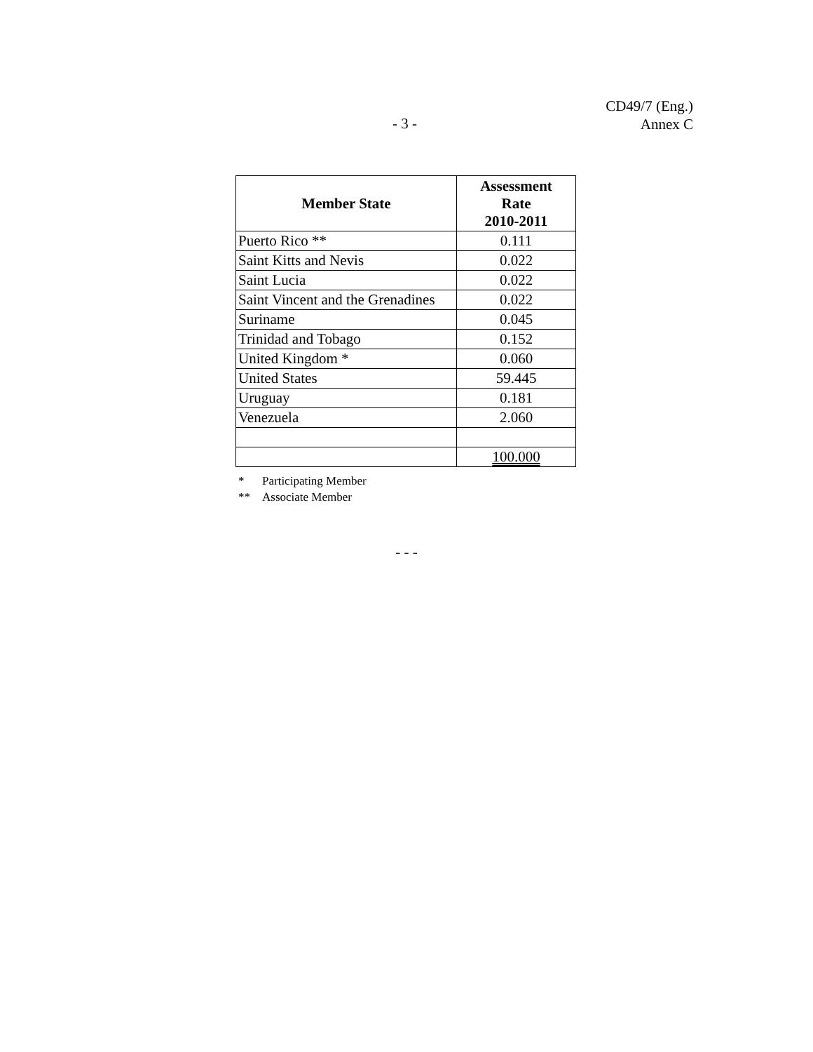CD49/7 (Eng.)
Annex C
- 3 -
| Member State | Assessment Rate 2010-2011 |
| --- | --- |
| Puerto Rico ** | 0.111 |
| Saint Kitts and Nevis | 0.022 |
| Saint Lucia | 0.022 |
| Saint Vincent and the Grenadines | 0.022 |
| Suriname | 0.045 |
| Trinidad and Tobago | 0.152 |
| United Kingdom * | 0.060 |
| United States | 59.445 |
| Uruguay | 0.181 |
| Venezuela | 2.060 |
| | 100.000 |
* Participating Member
** Associate Member
- - -